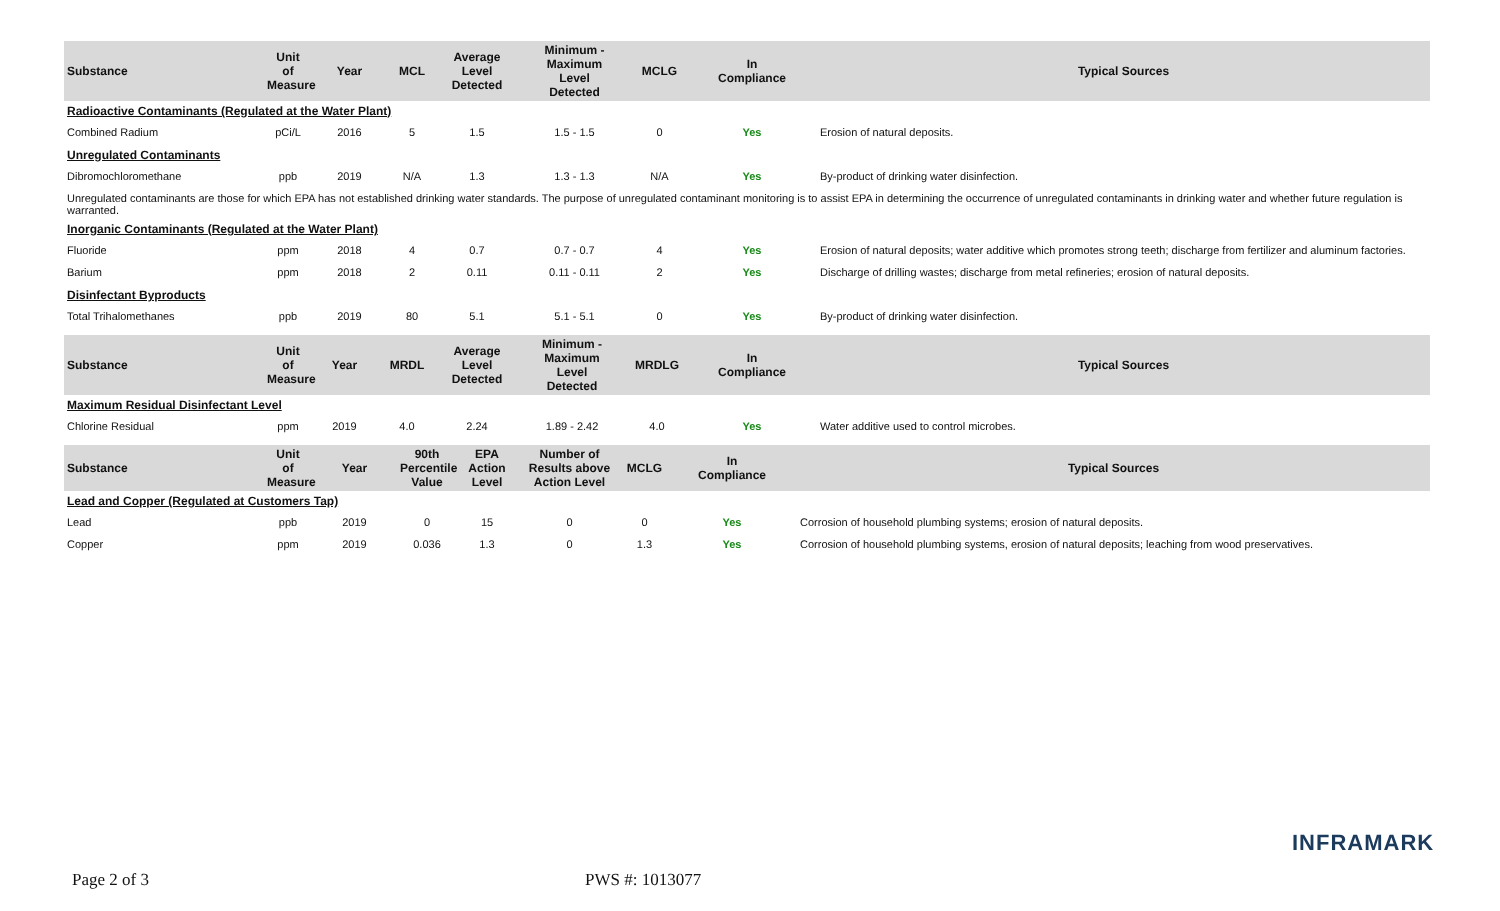| Substance | Unit of Measure | Year | MCL | Average Level Detected | Minimum - Maximum Level Detected | MCLG | In Compliance | Typical Sources |
| --- | --- | --- | --- | --- | --- | --- | --- | --- |
| Radioactive Contaminants (Regulated at the Water Plant) | | | | | | | | |
| Combined Radium | pCi/L | 2016 | 5 | 1.5 | 1.5 - 1.5 | 0 | Yes | Erosion of natural deposits. |
| Unregulated Contaminants | | | | | | | | |
| Dibromochloromethane | ppb | 2019 | N/A | 1.3 | 1.3 - 1.3 | N/A | Yes | By-product of drinking water disinfection. |
| Unregulated contaminants are those for which EPA has not established drinking water standards. The purpose of unregulated contaminant monitoring is to assist EPA in determining the occurrence of unregulated contaminants in drinking water and whether future regulation is warranted. | | | | | | | | |
| Inorganic Contaminants (Regulated at the Water Plant) | | | | | | | | |
| Fluoride | ppm | 2018 | 4 | 0.7 | 0.7 - 0.7 | 4 | Yes | Erosion of natural deposits; water additive which promotes strong teeth; discharge from fertilizer and aluminum factories. |
| Barium | ppm | 2018 | 2 | 0.11 | 0.11 - 0.11 | 2 | Yes | Discharge of drilling wastes; discharge from metal refineries; erosion of natural deposits. |
| Disinfectant Byproducts | | | | | | | | |
| Total Trihalomethanes | ppb | 2019 | 80 | 5.1 | 5.1 - 5.1 | 0 | Yes | By-product of drinking water disinfection. |
| Substance | Unit of Measure | Year | MRDL | Average Level Detected | Minimum - Maximum Level Detected | MRDLG | In Compliance | Typical Sources |
| --- | --- | --- | --- | --- | --- | --- | --- | --- |
| Maximum Residual Disinfectant Level | | | | | | | | |
| Chlorine Residual | ppm | 2019 | 4.0 | 2.24 | 1.89 - 2.42 | 4.0 | Yes | Water additive used to control microbes. |
| Substance | Unit of Measure | Year | 90th Percentile Value | EPA Action Level | Number of Results above Action Level | MCLG | In Compliance | Typical Sources |
| --- | --- | --- | --- | --- | --- | --- | --- | --- |
| Lead and Copper (Regulated at Customers Tap) | | | | | | | | |
| Lead | ppb | 2019 | 0 | 15 | 0 | 0 | Yes | Corrosion of household plumbing systems; erosion of natural deposits. |
| Copper | ppm | 2019 | 0.036 | 1.3 | 0 | 1.3 | Yes | Corrosion of household plumbing systems, erosion of natural deposits; leaching from wood preservatives. |
INFRAMARK
Page 2 of 3 PWS #: 1013077